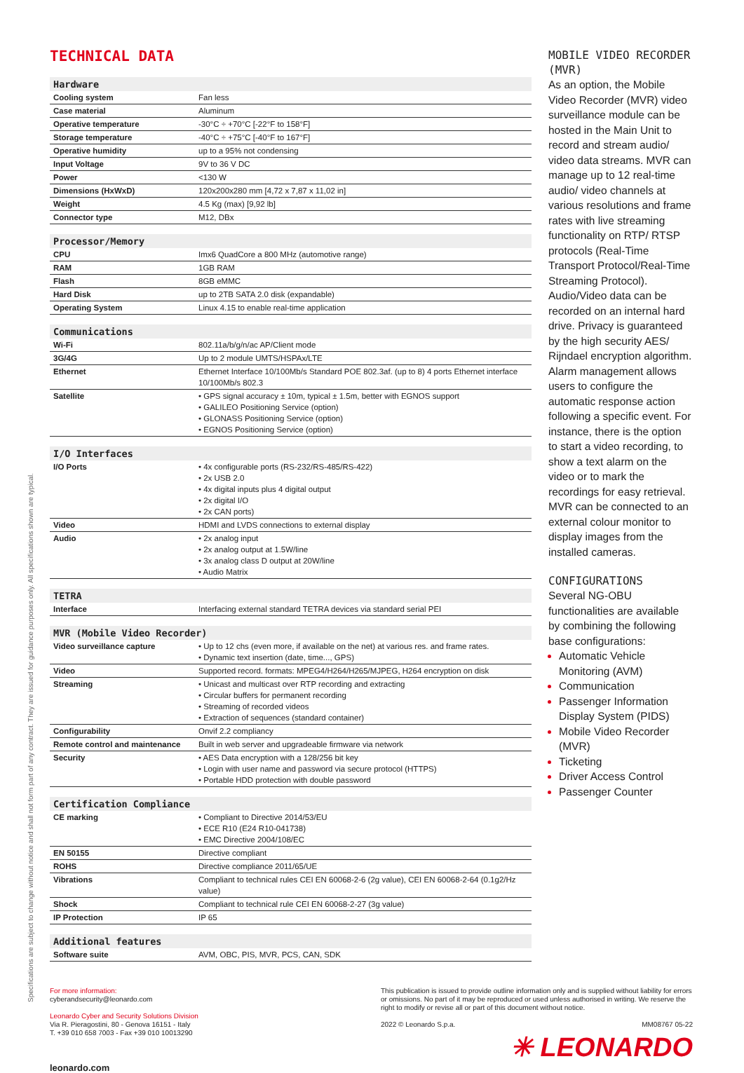Specifications are subject to change without notice and shall not form part of any contract. They are issued for guidance purposes only. All specifications shown are typical.
TECHNICAL DATA
| Hardware | |
| --- | --- |
| Cooling system | Fan less |
| Case material | Aluminum |
| Operative temperature | -30°C ÷ +70°C [-22°F to 158°F] |
| Storage temperature | -40°C ÷ +75°C [-40°F to 167°F] |
| Operative humidity | up to a 95% not condensing |
| Input Voltage | 9V to 36 V DC |
| Power | <130 W |
| Dimensions (HxWxD) | 120x200x280 mm [4,72 x 7,87 x 11,02 in] |
| Weight | 4.5 Kg (max) [9,92 lb] |
| Connector type | M12, DBx |
| Processor/Memory | |
| --- | --- |
| CPU | Imx6 QuadCore a 800 MHz (automotive range) |
| RAM | 1GB RAM |
| Flash | 8GB eMMC |
| Hard Disk | up to 2TB SATA 2.0 disk (expandable) |
| Operating System | Linux 4.15 to enable real-time application |
| Communications | |
| --- | --- |
| Wi-Fi | 802.11a/b/g/n/ac AP/Client mode |
| 3G/4G | Up to 2 module UMTS/HSPAx/LTE |
| Ethernet | Ethernet Interface 10/100Mb/s Standard POE 802.3af. (up to 8) 4 ports Ethernet interface 10/100Mb/s 802.3 |
| Satellite | • GPS signal accuracy ± 10m, typical ± 1.5m, better with EGNOS support • GALILEO Positioning Service (option) • GLONASS Positioning Service (option) • EGNOS Positioning Service (option) |
| I/O Interfaces | |
| --- | --- |
| I/O Ports | • 4x configurable ports (RS-232/RS-485/RS-422) • 2x USB 2.0 • 4x digital inputs plus 4 digital output • 2x digital I/O • 2x CAN ports) |
| Video | HDMI and LVDS connections to external display |
| Audio | • 2x analog input • 2x analog output at 1.5W/line • 3x analog class D output at 20W/line • Audio Matrix |
| TETRA | |
| --- | --- |
| Interface | Interfacing external standard TETRA devices via standard serial PEI |
| MVR (Mobile Video Recorder) | |
| --- | --- |
| Video surveillance capture | • Up to 12 chs (even more, if available on the net) at various res. and frame rates. • Dynamic text insertion (date, time..., GPS) |
| Video | Supported record. formats: MPEG4/H264/H265/MJPEG, H264 encryption on disk |
| Streaming | • Unicast and multicast over RTP recording and extracting • Circular buffers for permanent recording • Streaming of recorded videos • Extraction of sequences (standard container) |
| Configurability | Onvif 2.2 compliancy |
| Remote control and maintenance | Built in web server and upgradeable firmware via network |
| Security | • AES Data encryption with a 128/256 bit key • Login with user name and password via secure protocol (HTTPS) • Portable HDD protection with double password |
| Certification Compliance | |
| --- | --- |
| CE marking | • Compliant to Directive 2014/53/EU • ECE R10 (E24 R10-041738) • EMC Directive 2004/108/EC |
| EN 50155 | Directive compliant |
| ROHS | Directive compliance 2011/65/UE |
| Vibrations | Compliant to technical rules CEI EN 60068-2-6 (2g value), CEI EN 60068-2-64 (0.1g2/Hz value) |
| Shock | Compliant to technical rule CEI EN 60068-2-27 (3g value) |
| IP Protection | IP 65 |
| Additional features | |
| --- | --- |
| Software suite | AVM, OBC, PIS, MVR, PCS, CAN, SDK |
MOBILE VIDEO RECORDER (MVR)
As an option, the Mobile Video Recorder (MVR) video surveillance module can be hosted in the Main Unit to record and stream audio/ video data streams. MVR can manage up to 12 real-time audio/ video channels at various resolutions and frame rates with live streaming functionality on RTP/ RTSP protocols (Real-Time Transport Protocol/Real-Time Streaming Protocol). Audio/Video data can be recorded on an internal hard drive. Privacy is guaranteed by the high security AES/ Rijndael encryption algorithm. Alarm management allows users to configure the automatic response action following a specific event. For instance, there is the option to start a video recording, to show a text alarm on the video or to mark the recordings for easy retrieval. MVR can be connected to an external colour monitor to display images from the installed cameras.
CONFIGURATIONS
Several NG-OBU functionalities are available by combining the following base configurations:
Automatic Vehicle Monitoring (AVM)
Communication
Passenger Information Display System (PIDS)
Mobile Video Recorder (MVR)
Ticketing
Driver Access Control
Passenger Counter
For more information:
cyberandsecurity@leonardo.com
Leonardo Cyber and Security Solutions Division
Via R. Pieragostini, 80 - Genova 16151 - Italy
T. +39 010 658 7003 - Fax +39 010 10013290
leonardo.com
This publication is issued to provide outline information only and is supplied without liability for errors or omissions. No part of it may be reproduced or used unless authorised in writing. We reserve the right to modify or revise all or part of this document without notice.
2022 © Leonardo S.p.a. MM08767 05-22
✳ LEONARDO